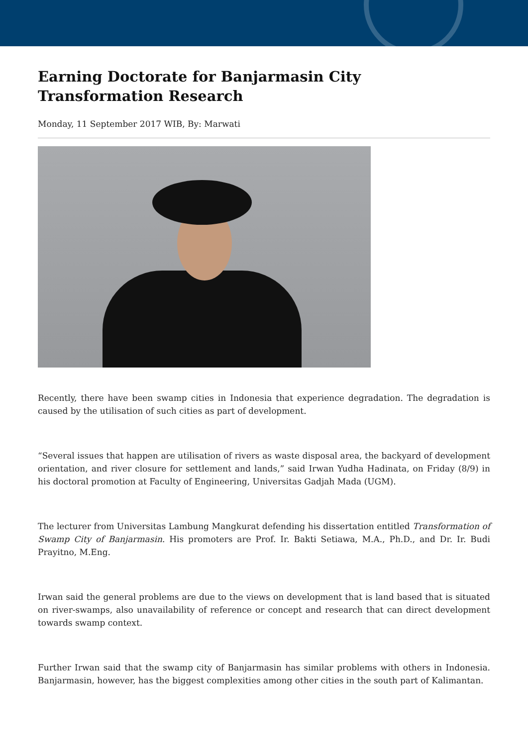Earning Doctorate for Banjarmasin City Transformation Research
Monday, 11 September 2017 WIB, By: Marwati
Recently, there have been swamp cities in Indonesia that experience degradation. The degradation is caused by the utilisation of such cities as part of development.
“Several issues that happen are utilisation of rivers as waste disposal area, the backyard of development orientation, and river closure for settlement and lands,” said Irwan Yudha Hadinata, on Friday (8/9) in his doctoral promotion at Faculty of Engineering, Universitas Gadjah Mada (UGM).
The lecturer from Universitas Lambung Mangkurat defending his dissertation entitled Transformation of Swamp City of Banjarmasin. His promoters are Prof. Ir. Bakti Setiawa, M.A., Ph.D., and Dr. Ir. Budi Prayitno, M.Eng.
Irwan said the general problems are due to the views on development that is land based that is situated on river-swamps, also unavailability of reference or concept and research that can direct development towards swamp context.
Further Irwan said that the swamp city of Banjarmasin has similar problems with others in Indonesia. Banjarmasin, however, has the biggest complexities among other cities in the south part of Kalimantan.